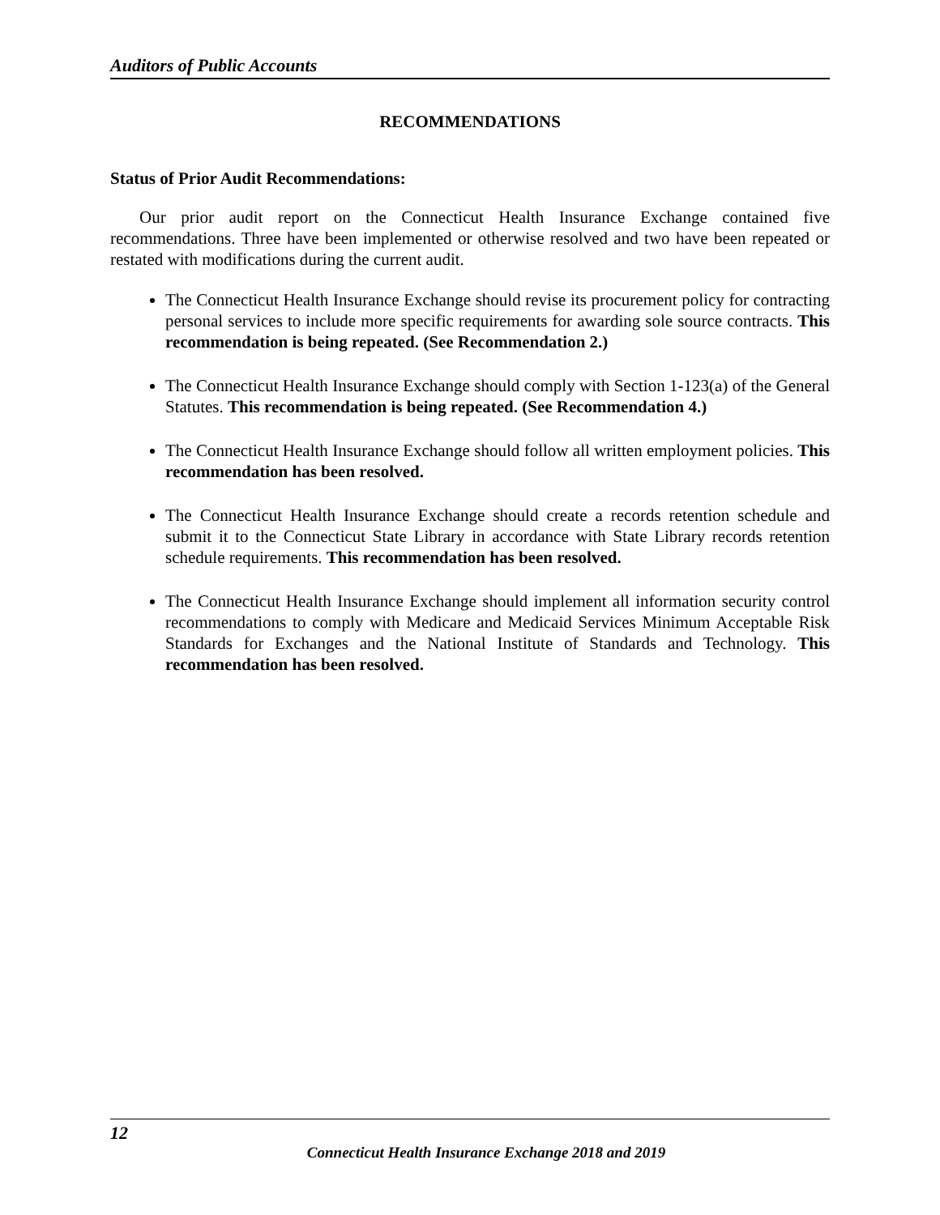Auditors of Public Accounts
RECOMMENDATIONS
Status of Prior Audit Recommendations:
Our prior audit report on the Connecticut Health Insurance Exchange contained five recommendations. Three have been implemented or otherwise resolved and two have been repeated or restated with modifications during the current audit.
The Connecticut Health Insurance Exchange should revise its procurement policy for contracting personal services to include more specific requirements for awarding sole source contracts. This recommendation is being repeated. (See Recommendation 2.)
The Connecticut Health Insurance Exchange should comply with Section 1-123(a) of the General Statutes. This recommendation is being repeated. (See Recommendation 4.)
The Connecticut Health Insurance Exchange should follow all written employment policies. This recommendation has been resolved.
The Connecticut Health Insurance Exchange should create a records retention schedule and submit it to the Connecticut State Library in accordance with State Library records retention schedule requirements. This recommendation has been resolved.
The Connecticut Health Insurance Exchange should implement all information security control recommendations to comply with Medicare and Medicaid Services Minimum Acceptable Risk Standards for Exchanges and the National Institute of Standards and Technology. This recommendation has been resolved.
12
Connecticut Health Insurance Exchange 2018 and 2019